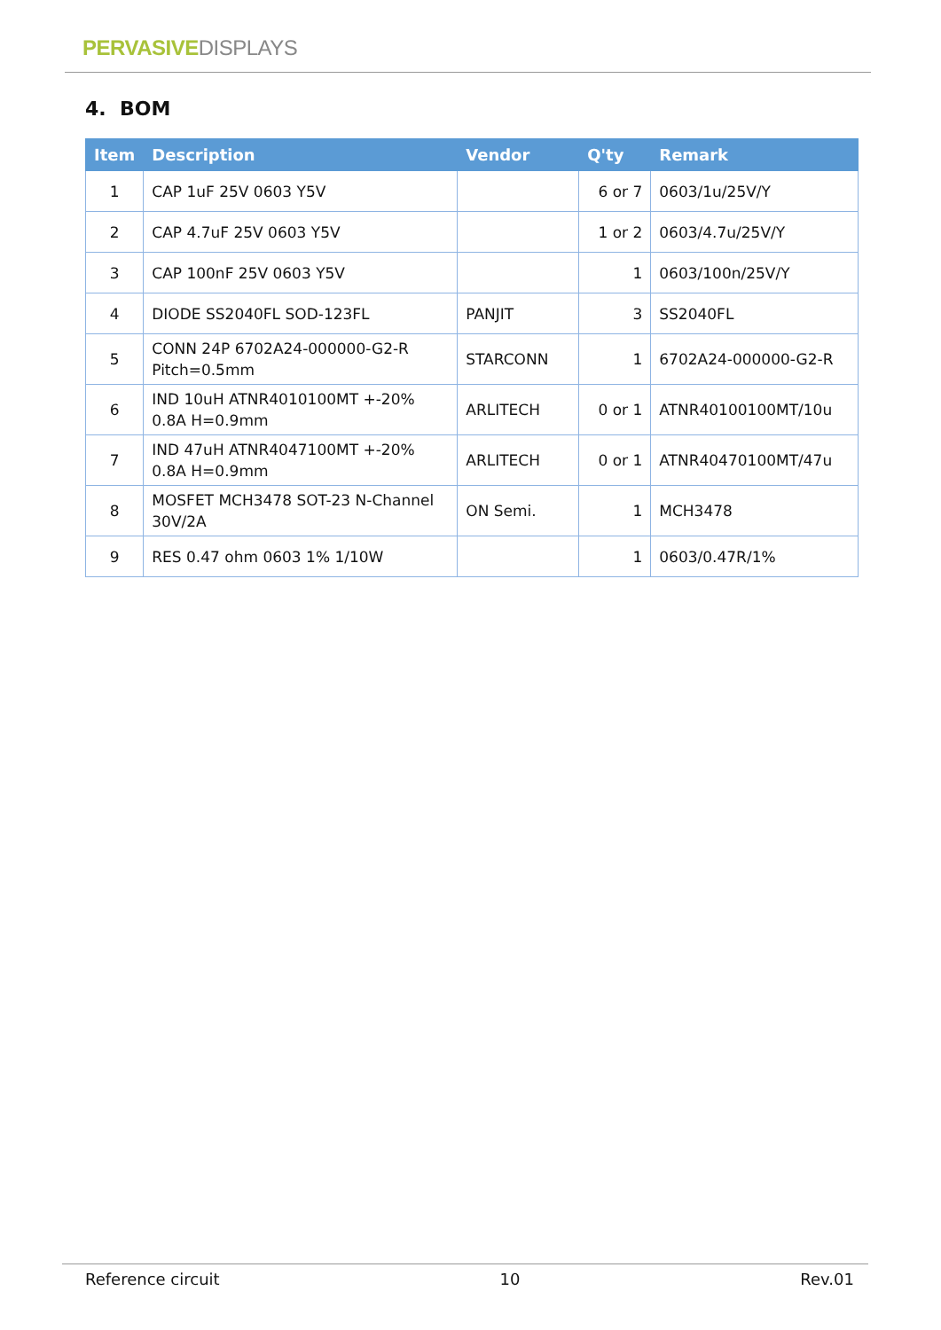PERVASIVE DISPLAYS
4. BOM
| Item | Description | Vendor | Q'ty | Remark |
| --- | --- | --- | --- | --- |
| 1 | CAP 1uF 25V 0603 Y5V | | 6 or 7 | 0603/1u/25V/Y |
| 2 | CAP 4.7uF 25V 0603 Y5V | | 1 or 2 | 0603/4.7u/25V/Y |
| 3 | CAP 100nF 25V 0603 Y5V | | 1 | 0603/100n/25V/Y |
| 4 | DIODE SS2040FL SOD-123FL | PANJIT | 3 | SS2040FL |
| 5 | CONN 24P 6702A24-000000-G2-R Pitch=0.5mm | STARCONN | 1 | 6702A24-000000-G2-R |
| 6 | IND 10uH ATNR4010100MT +-20% 0.8A H=0.9mm | ARLITECH | 0 or 1 | ATNR40100100MT/10u |
| 7 | IND 47uH ATNR4047100MT +-20% 0.8A H=0.9mm | ARLITECH | 0 or 1 | ATNR40470100MT/47u |
| 8 | MOSFET MCH3478 SOT-23 N-Channel 30V/2A | ON Semi. | 1 | MCH3478 |
| 9 | RES 0.47 ohm 0603 1% 1/10W | | 1 | 0603/0.47R/1% |
Reference circuit 10 Rev.01